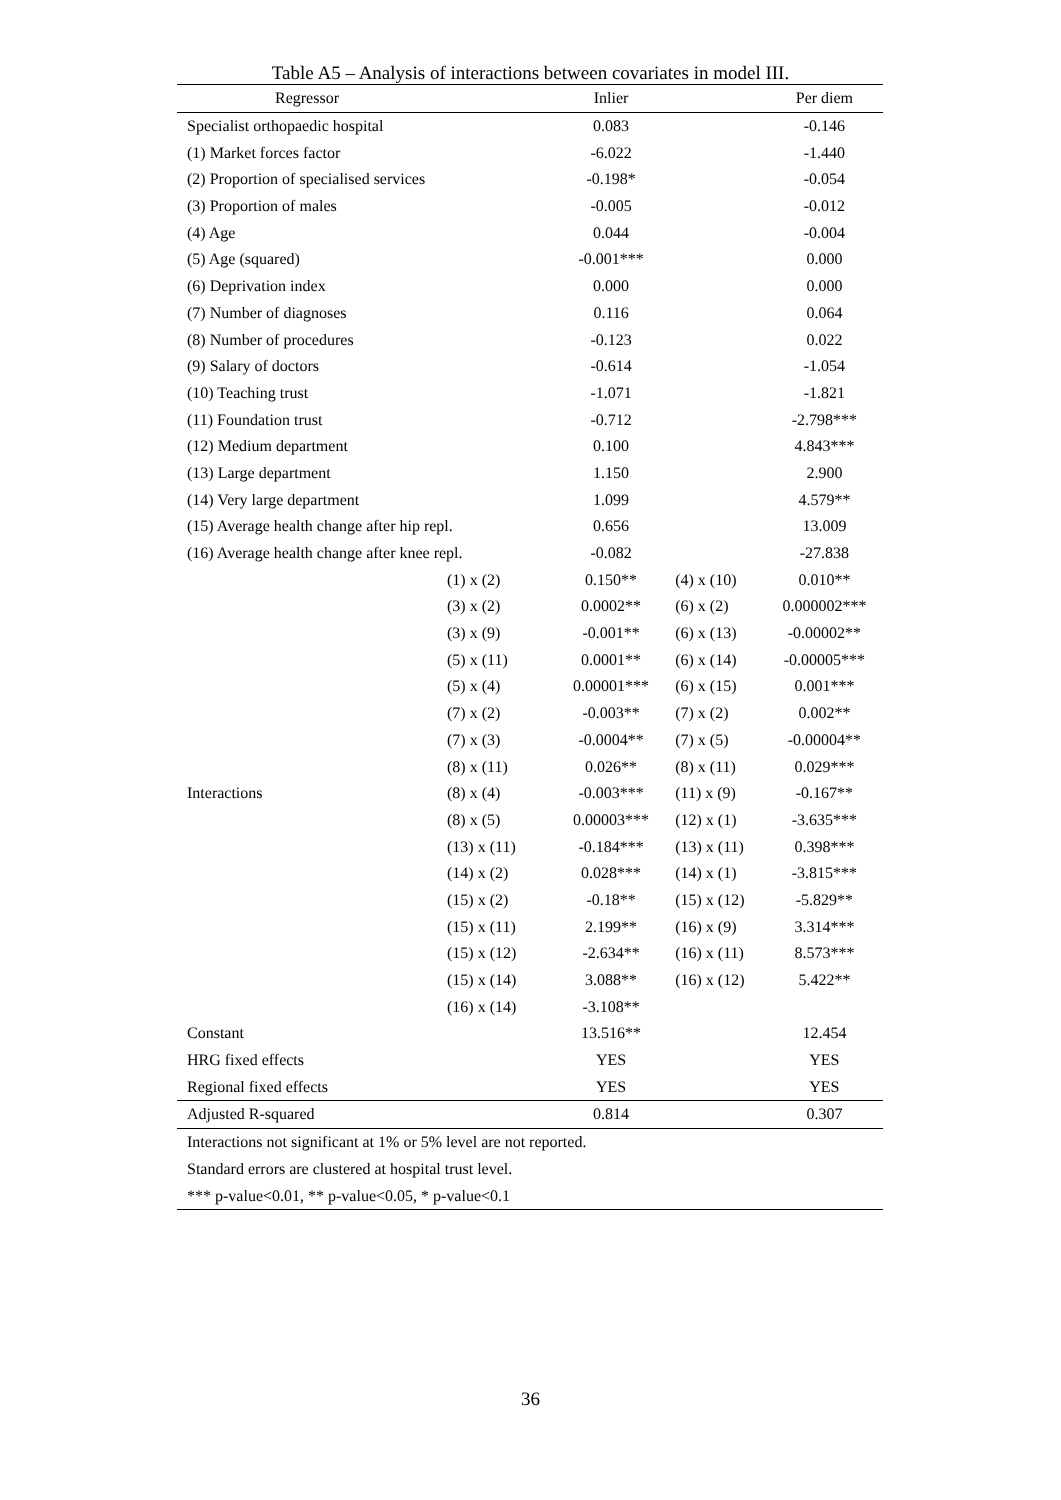Table A5 – Analysis of interactions between covariates in model III.
| Regressor | | Inlier | | Per diem |
| --- | --- | --- | --- | --- |
| Specialist orthopaedic hospital | | 0.083 | | -0.146 |
| (1) Market forces factor | | -6.022 | | -1.440 |
| (2) Proportion of specialised services | | -0.198* | | -0.054 |
| (3) Proportion of males | | -0.005 | | -0.012 |
| (4) Age | | 0.044 | | -0.004 |
| (5) Age (squared) | | -0.001*** | | 0.000 |
| (6) Deprivation index | | 0.000 | | 0.000 |
| (7) Number of diagnoses | | 0.116 | | 0.064 |
| (8) Number of procedures | | -0.123 | | 0.022 |
| (9) Salary of doctors | | -0.614 | | -1.054 |
| (10) Teaching trust | | -1.071 | | -1.821 |
| (11) Foundation trust | | -0.712 | | -2.798*** |
| (12) Medium department | | 0.100 | | 4.843*** |
| (13) Large department | | 1.150 | | 2.900 |
| (14) Very large department | | 1.099 | | 4.579** |
| (15) Average health change after hip repl. | | 0.656 | | 13.009 |
| (16) Average health change after knee repl. | | -0.082 | | -27.838 |
| Interactions | (1) x (2) | 0.150** | (4) x (10) | 0.010** |
| | (3) x (2) | 0.0002** | (6) x (2) | 0.000002*** |
| | (3) x (9) | -0.001** | (6) x (13) | -0.00002** |
| | (5) x (11) | 0.0001** | (6) x (14) | -0.00005*** |
| | (5) x (4) | 0.00001*** | (6) x (15) | 0.001*** |
| | (7) x (2) | -0.003** | (7) x (2) | 0.002** |
| | (7) x (3) | -0.0004** | (7) x (5) | -0.00004** |
| | (8) x (11) | 0.026** | (8) x (11) | 0.029*** |
| | (8) x (4) | -0.003*** | (11) x (9) | -0.167** |
| | (8) x (5) | 0.00003*** | (12) x (1) | -3.635*** |
| | (13) x (11) | -0.184*** | (13) x (11) | 0.398*** |
| | (14) x (2) | 0.028*** | (14) x (1) | -3.815*** |
| | (15) x (2) | -0.18** | (15) x (12) | -5.829** |
| | (15) x (11) | 2.199** | (16) x (9) | 3.314*** |
| | (15) x (12) | -2.634** | (16) x (11) | 8.573*** |
| | (15) x (14) | 3.088** | (16) x (12) | 5.422** |
| | (16) x (14) | -3.108** | | |
| Constant | | 13.516** | | 12.454 |
| HRG fixed effects | | YES | | YES |
| Regional fixed effects | | YES | | YES |
| Adjusted R-squared | | 0.814 | | 0.307 |
| Interactions not significant at 1% or 5% level are not reported. | | | | |
| Standard errors are clustered at hospital trust level. | | | | |
| *** p-value<0.01, ** p-value<0.05, * p-value<0.1 | | | | |
36